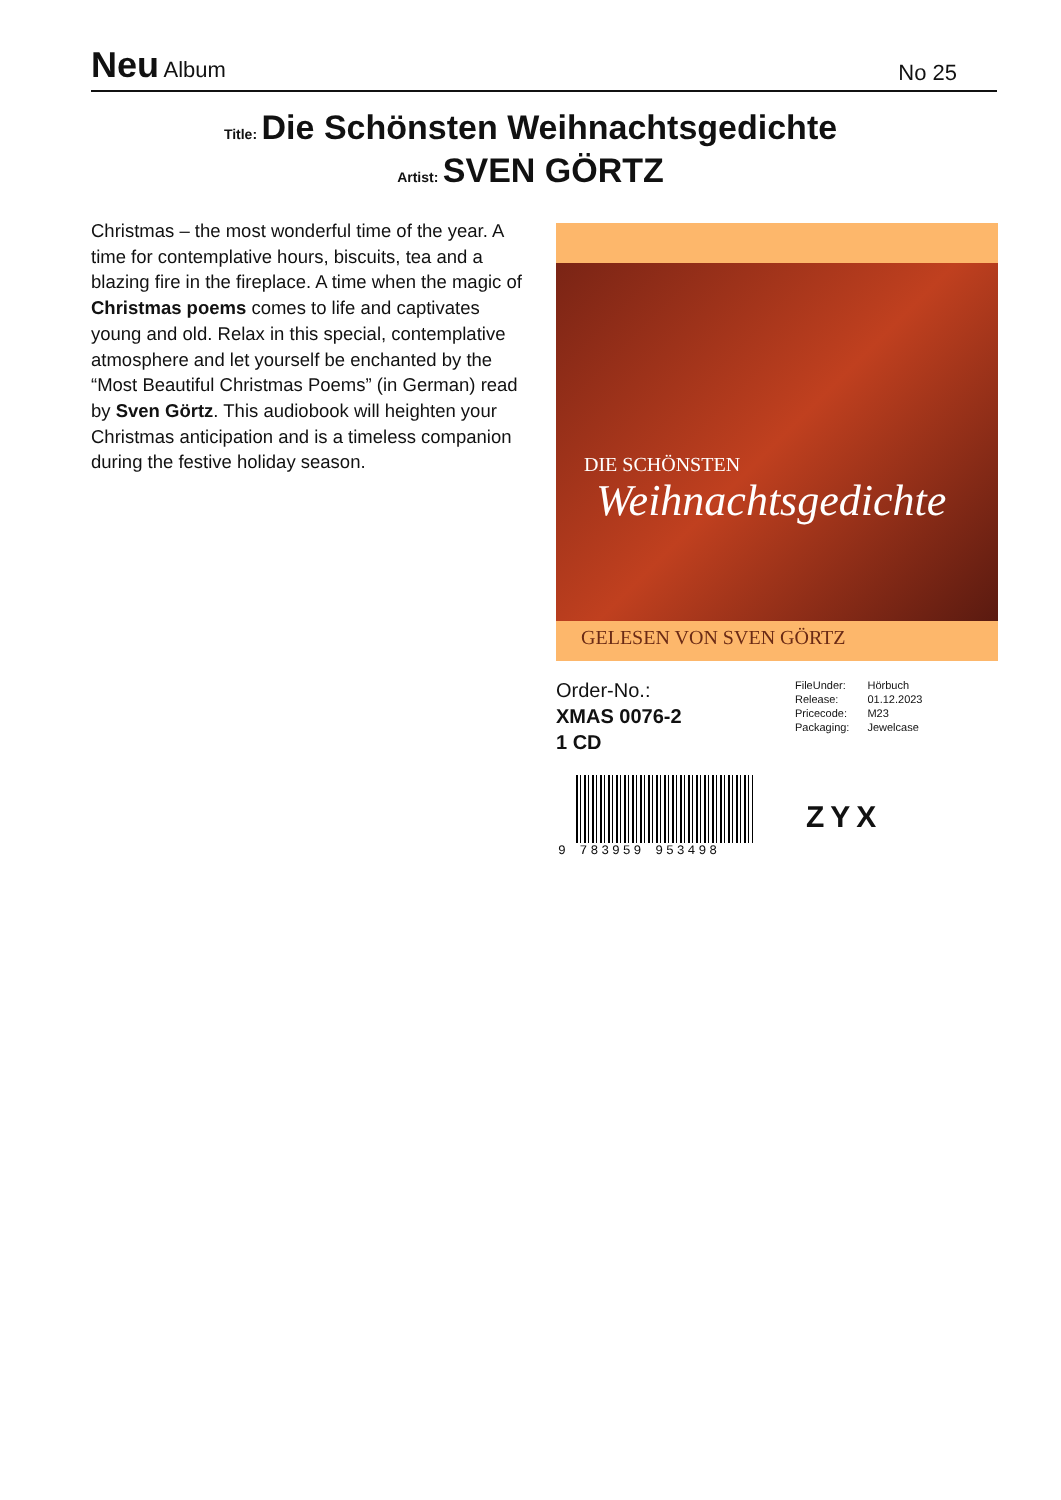Neu Album
No 25
Title: Die Schönsten Weihnachtsgedichte
Artist: SVEN GÖRTZ
Christmas – the most wonderful time of the year. A time for contemplative hours, biscuits, tea and a blazing fire in the fireplace. A time when the magic of Christmas poems comes to life and captivates young and old. Relax in this special, contemplative atmosphere and let yourself be enchanted by the “Most Beautiful Christmas Poems” (in German) read by Sven Görtz. This audiobook will heighten your Christmas anticipation and is a timeless companion during the festive holiday season.
DIE SCHÖNSTEN
Weihnachtsgedichte
GELESEN VON SVEN GÖRTZ
Order-No.:
XMAS 0076-2
1 CD
| FileUnder: | Hörbuch |
| Release: | 01.12.2023 |
| Pricecode: | M23 |
| Packaging: | Jewelcase |
9 783959 953498
ZYX